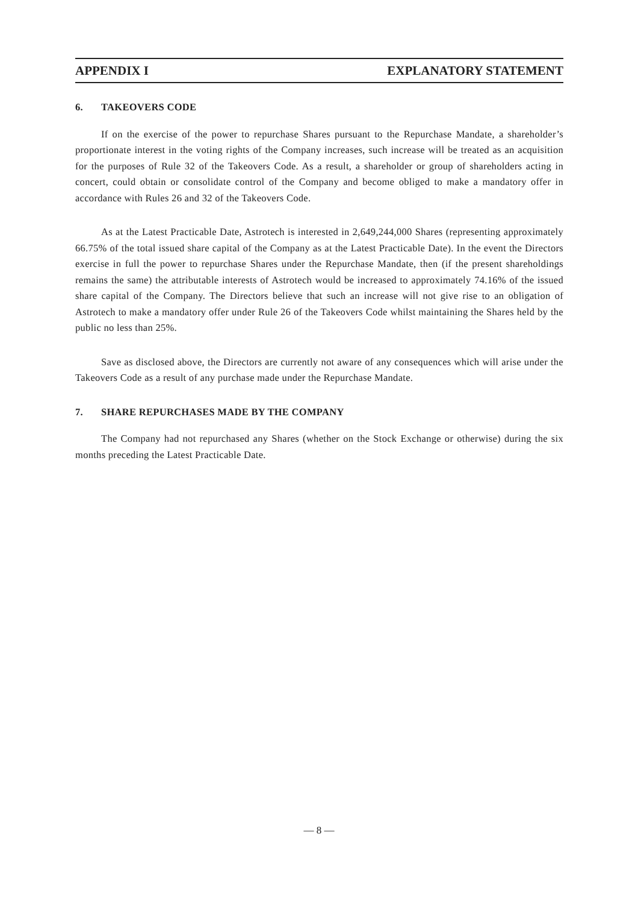APPENDIX I EXPLANATORY STATEMENT
6. TAKEOVERS CODE
If on the exercise of the power to repurchase Shares pursuant to the Repurchase Mandate, a shareholder’s proportionate interest in the voting rights of the Company increases, such increase will be treated as an acquisition for the purposes of Rule 32 of the Takeovers Code. As a result, a shareholder or group of shareholders acting in concert, could obtain or consolidate control of the Company and become obliged to make a mandatory offer in accordance with Rules 26 and 32 of the Takeovers Code.
As at the Latest Practicable Date, Astrotech is interested in 2,649,244,000 Shares (representing approximately 66.75% of the total issued share capital of the Company as at the Latest Practicable Date). In the event the Directors exercise in full the power to repurchase Shares under the Repurchase Mandate, then (if the present shareholdings remains the same) the attributable interests of Astrotech would be increased to approximately 74.16% of the issued share capital of the Company. The Directors believe that such an increase will not give rise to an obligation of Astrotech to make a mandatory offer under Rule 26 of the Takeovers Code whilst maintaining the Shares held by the public no less than 25%.
Save as disclosed above, the Directors are currently not aware of any consequences which will arise under the Takeovers Code as a result of any purchase made under the Repurchase Mandate.
7. SHARE REPURCHASES MADE BY THE COMPANY
The Company had not repurchased any Shares (whether on the Stock Exchange or otherwise) during the six months preceding the Latest Practicable Date.
— 8 —